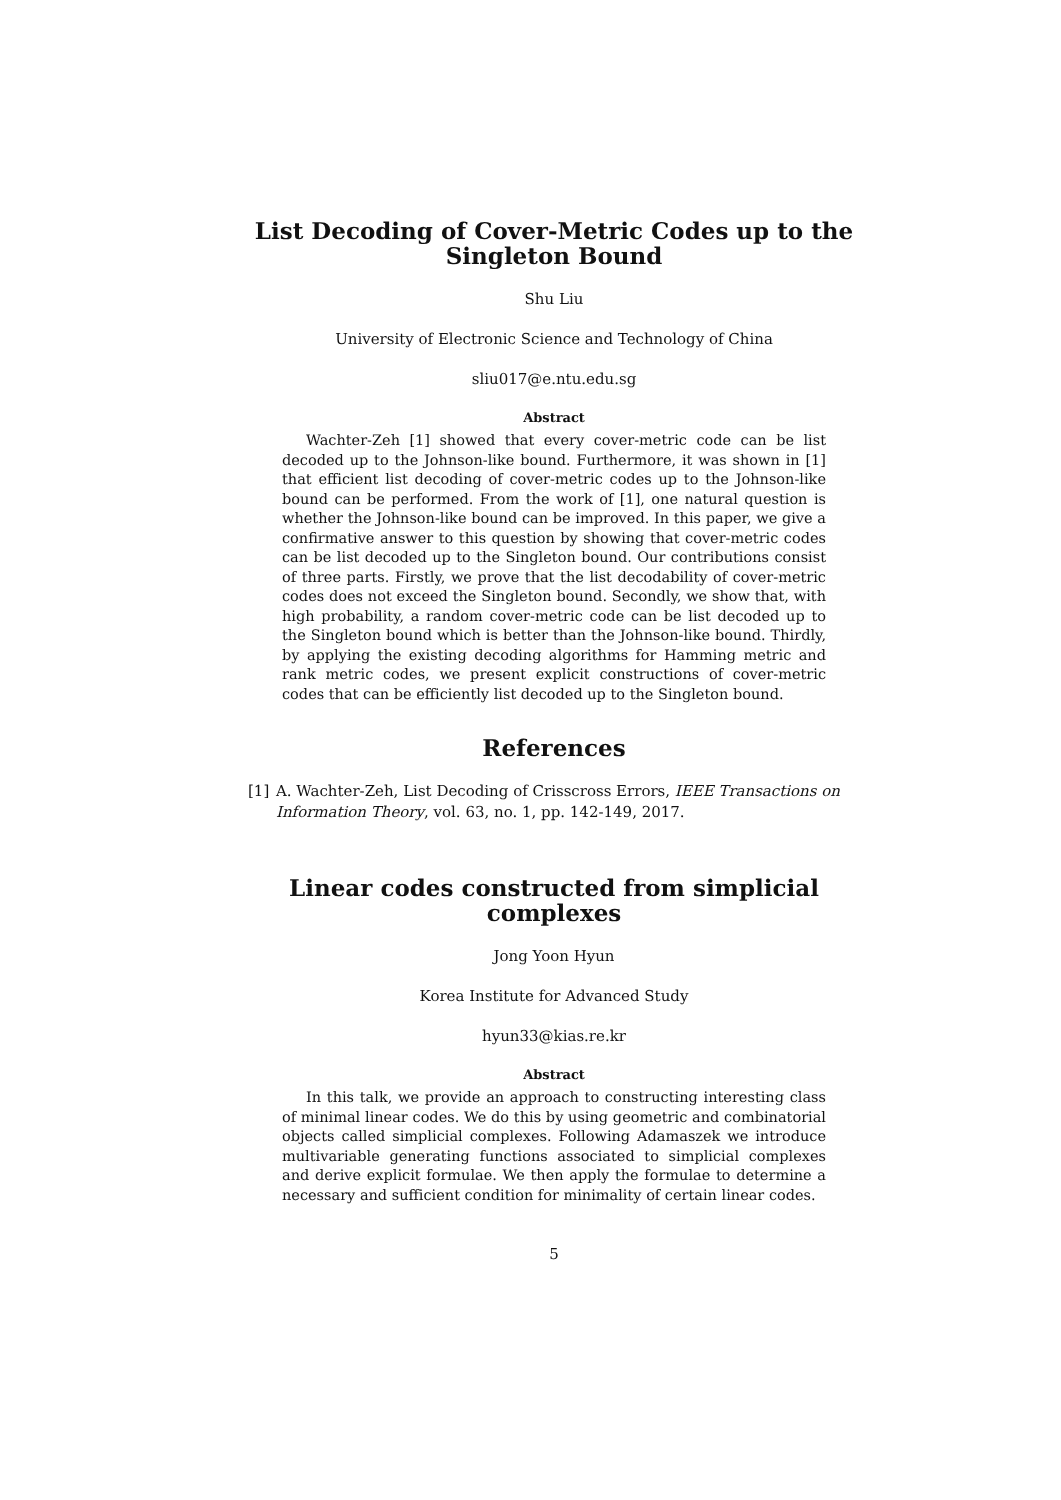List Decoding of Cover-Metric Codes up to the Singleton Bound
Shu Liu
University of Electronic Science and Technology of China
sliu017@e.ntu.edu.sg
Abstract
Wachter-Zeh [1] showed that every cover-metric code can be list decoded up to the Johnson-like bound. Furthermore, it was shown in [1] that efficient list decoding of cover-metric codes up to the Johnson-like bound can be performed. From the work of [1], one natural question is whether the Johnson-like bound can be improved. In this paper, we give a confirmative answer to this question by showing that cover-metric codes can be list decoded up to the Singleton bound. Our contributions consist of three parts. Firstly, we prove that the list decodability of cover-metric codes does not exceed the Singleton bound. Secondly, we show that, with high probability, a random cover-metric code can be list decoded up to the Singleton bound which is better than the Johnson-like bound. Thirdly, by applying the existing decoding algorithms for Hamming metric and rank metric codes, we present explicit constructions of cover-metric codes that can be efficiently list decoded up to the Singleton bound.
References
[1] A. Wachter-Zeh, List Decoding of Crisscross Errors, IEEE Transactions on Information Theory, vol. 63, no. 1, pp. 142-149, 2017.
Linear codes constructed from simplicial complexes
Jong Yoon Hyun
Korea Institute for Advanced Study
hyun33@kias.re.kr
Abstract
In this talk, we provide an approach to constructing interesting class of minimal linear codes. We do this by using geometric and combinatorial objects called simplicial complexes. Following Adamaszek we introduce multivariable generating functions associated to simplicial complexes and derive explicit formulae. We then apply the formulae to determine a necessary and sufficient condition for minimality of certain linear codes.
5